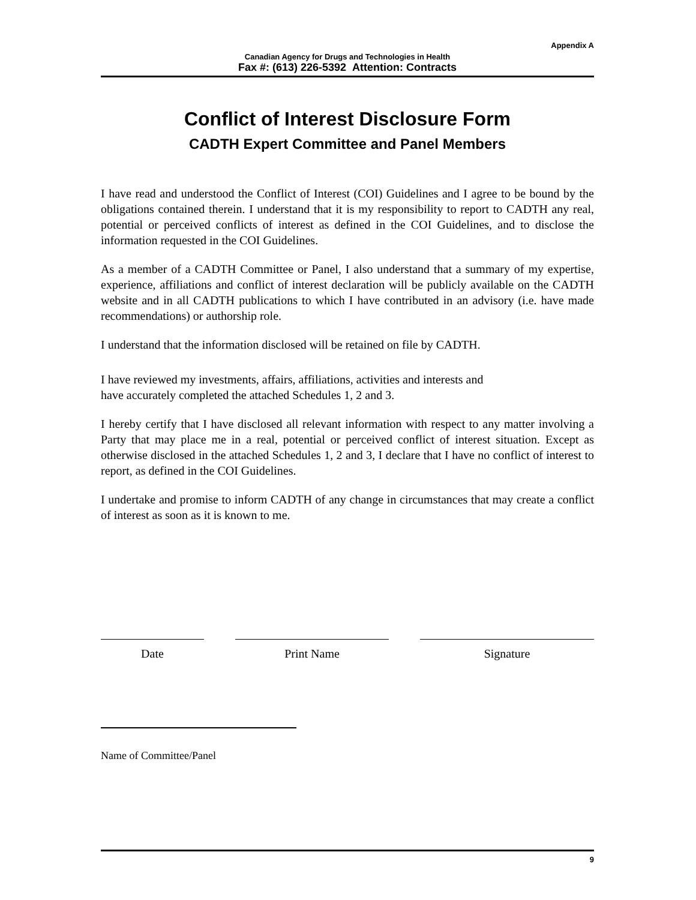Appendix A
Canadian Agency for Drugs and Technologies in Health
Fax #: (613) 226-5392 Attention: Contracts
Conflict of Interest Disclosure Form
CADTH Expert Committee and Panel Members
I have read and understood the Conflict of Interest (COI) Guidelines and I agree to be bound by the obligations contained therein. I understand that it is my responsibility to report to CADTH any real, potential or perceived conflicts of interest as defined in the COI Guidelines, and to disclose the information requested in the COI Guidelines.
As a member of a CADTH Committee or Panel, I also understand that a summary of my expertise, experience, affiliations and conflict of interest declaration will be publicly available on the CADTH website and in all CADTH publications to which I have contributed in an advisory (i.e. have made recommendations) or authorship role.
I understand that the information disclosed will be retained on file by CADTH.
I have reviewed my investments, affairs, affiliations, activities and interests and
have accurately completed the attached Schedules 1, 2 and 3.
I hereby certify that I have disclosed all relevant information with respect to any matter involving a Party that may place me in a real, potential or perceived conflict of interest situation. Except as otherwise disclosed in the attached Schedules 1, 2 and 3, I declare that I have no conflict of interest to report, as defined in the COI Guidelines.
I undertake and promise to inform CADTH of any change in circumstances that may create a conflict of interest as soon as it is known to me.
Date Print Name Signature
Name of Committee/Panel
9